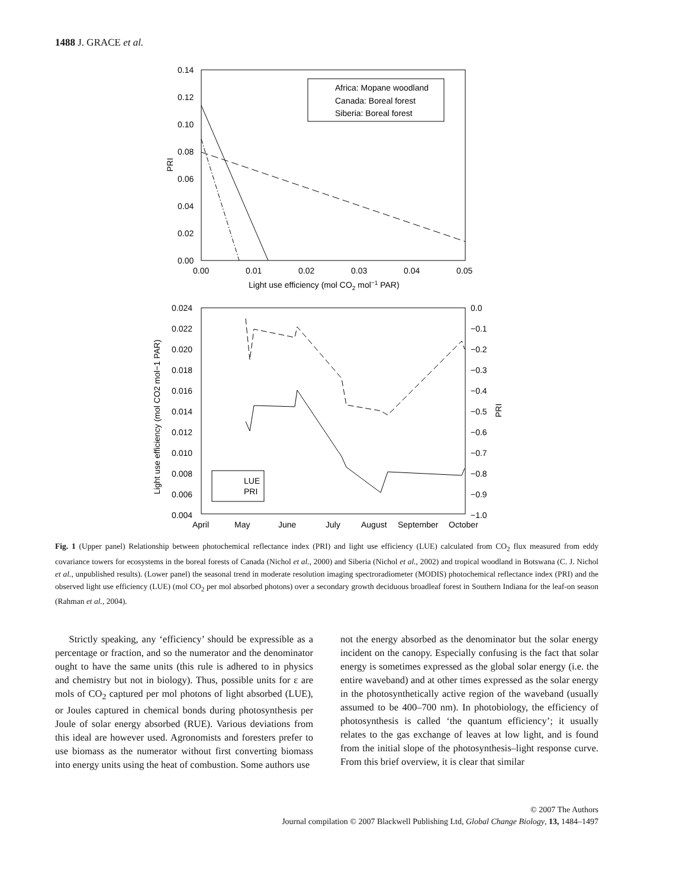1488 J. GRACE et al.
0.14
0.12
0.10
0.08
0.06
0.04
0.02
0.00
0.00
0.01
0.02
0.03
0.04
0.05
Light use efficiency (mol CO2 mol−1 PAR)
PRI
Africa: Mopane woodland
Canada: Boreal forest
Siberia: Boreal forest
0.024
0.022
0.020
0.018
0.016
0.014
0.012
0.010
0.008
0.006
0.004
0.0
−0.1
−0.2
−0.3
−0.4
−0.5
−0.6
−0.7
−0.8
−0.9
−1.0
PRI
Light use efficiency (mol CO2 mol−1 PAR)
April
May
June
July
August
September
October
LUE
PRI
Fig. 1 (Upper panel) Relationship between photochemical reflectance index (PRI) and light use efficiency (LUE) calculated from CO<sub>2</sub> flux measured from eddy covariance towers for ecosystems in the boreal forests of Canada (Nichol et al., 2000) and Siberia (Nichol et al., 2002) and tropical woodland in Botswana (C. J. Nichol et al., unpublished results). (Lower panel) the seasonal trend in moderate resolution imaging spectroradiometer (MODIS) photochemical reflectance index (PRI) and the observed light use efficiency (LUE) (mol CO<sub>2</sub> per mol absorbed photons) over a secondary growth deciduous broadleaf forest in Southern Indiana for the leaf-on season (Rahman et al., 2004).
Strictly speaking, any ‘efficiency’ should be expressible as a percentage or fraction, and so the numerator and the denominator ought to have the same units (this rule is adhered to in physics and chemistry but not in biology). Thus, possible units for ε are mols of CO<sub>2</sub> captured per mol photons of light absorbed (LUE), or Joules captured in chemical bonds during photosynthesis per Joule of solar energy absorbed (RUE). Various deviations from this ideal are however used. Agronomists and foresters prefer to use biomass as the numerator without first converting biomass into energy units using the heat of combustion. Some authors use
not the energy absorbed as the denominator but the solar energy incident on the canopy. Especially confusing is the fact that solar energy is sometimes expressed as the global solar energy (i.e. the entire waveband) and at other times expressed as the solar energy in the photosynthetically active region of the waveband (usually assumed to be 400–700 nm). In photobiology, the efficiency of photosynthesis is called ‘the quantum efficiency’; it usually relates to the gas exchange of leaves at low light, and is found from the initial slope of the photosynthesis–light response curve. From this brief overview, it is clear that similar
© 2007 The Authors
Journal compilation © 2007 Blackwell Publishing Ltd, Global Change Biology, 13, 1484–1497